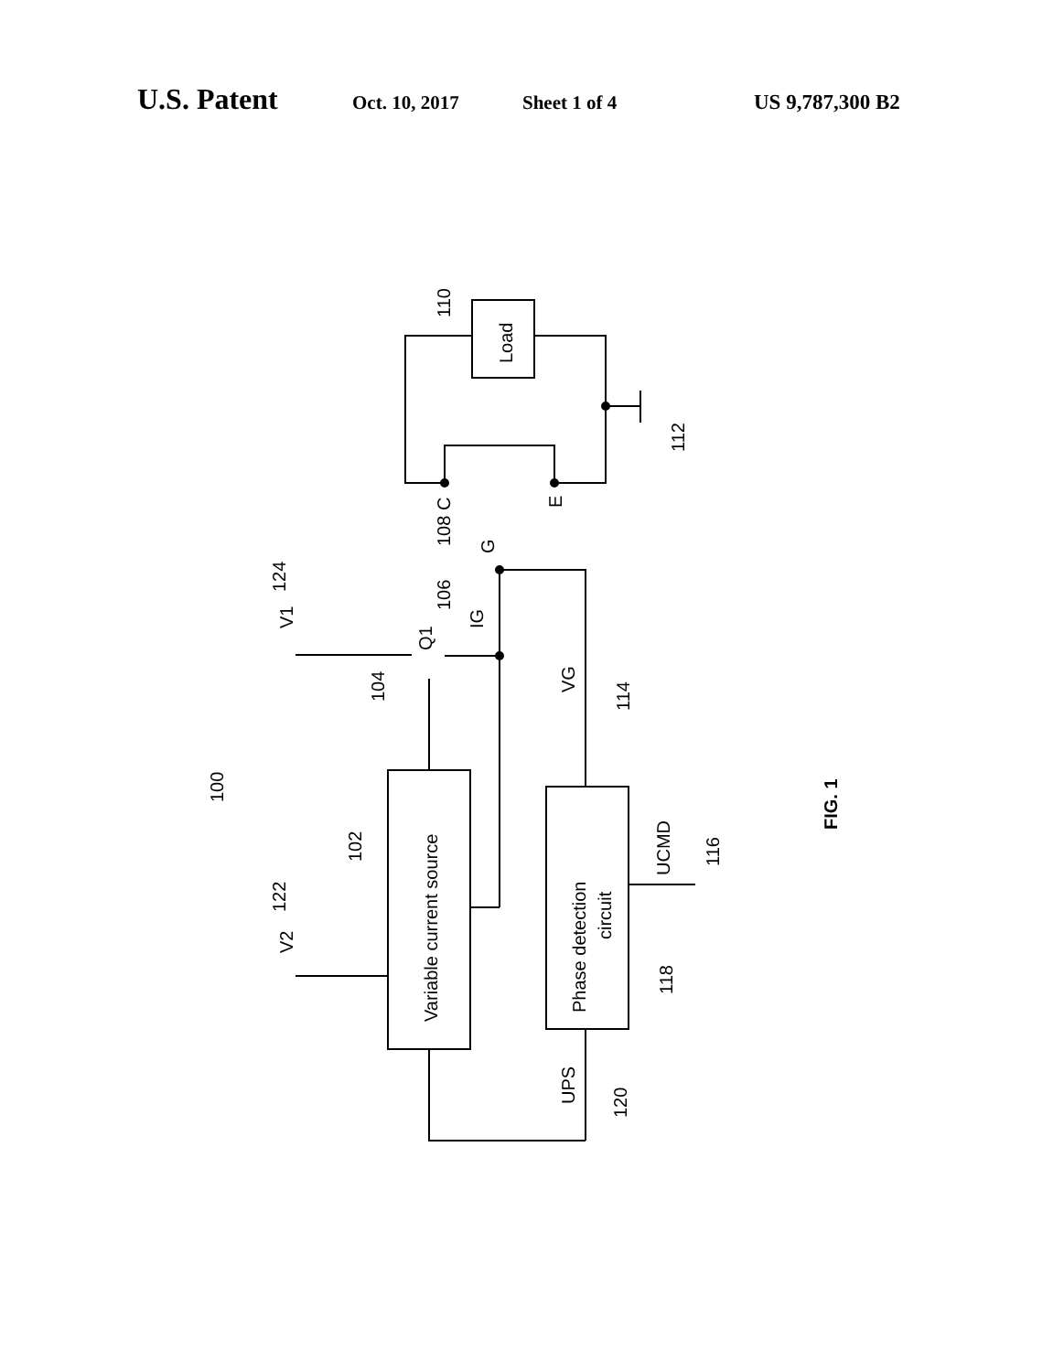U.S. Patent Oct. 10, 2017 Sheet 1 of 4 US 9,787,300 B2
Load
Variable current source
Phase detection
circuit
110
112
108 C
G
E
V1
124
106
IG
Q1
104
VG
114
100
102
V2
122
UCMD
116
118
UPS
120
FIG. 1